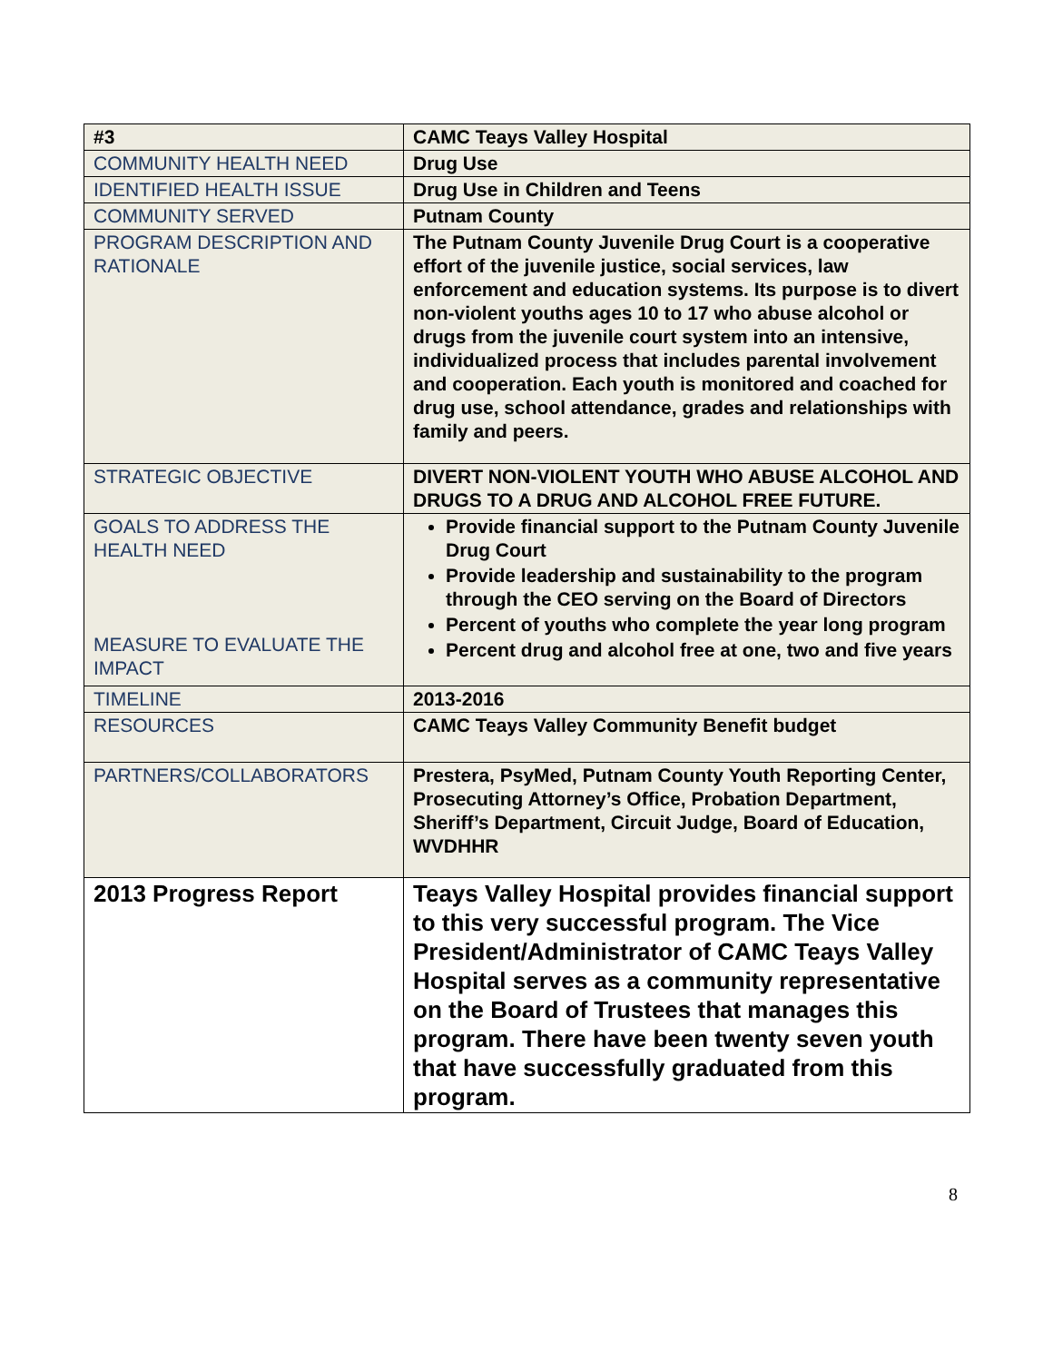| #3 | CAMC Teays Valley Hospital |
| COMMUNITY HEALTH NEED | Drug Use |
| IDENTIFIED HEALTH ISSUE | Drug Use in Children and Teens |
| COMMUNITY SERVED | Putnam County |
| PROGRAM DESCRIPTION AND RATIONALE | The Putnam County Juvenile Drug Court is a cooperative effort of the juvenile justice, social services, law enforcement and education systems. Its purpose is to divert non-violent youths ages 10 to 17 who abuse alcohol or drugs from the juvenile court system into an intensive, individualized process that includes parental involvement and cooperation. Each youth is monitored and coached for drug use, school attendance, grades and relationships with family and peers. |
| STRATEGIC OBJECTIVE | DIVERT NON-VIOLENT YOUTH WHO ABUSE ALCOHOL AND DRUGS TO A DRUG AND ALCOHOL FREE FUTURE. |
| GOALS TO ADDRESS THE HEALTH NEED MEASURE TO EVALUATE THE IMPACT | Provide financial support to the Putnam County Juvenile Drug Court Provide leadership and sustainability to the program through the CEO serving on the Board of Directors Percent of youths who complete the year long program Percent drug and alcohol free at one, two and five years |
| TIMELINE | 2013-2016 |
| RESOURCES | CAMC Teays Valley Community Benefit budget |
| PARTNERS/COLLABORATORS | Prestera, PsyMed, Putnam County Youth Reporting Center, Prosecuting Attorney’s Office, Probation Department, Sheriff’s Department, Circuit Judge, Board of Education, WVDHHR |
| 2013 Progress Report | Teays Valley Hospital provides financial support to this very successful program. The Vice President/Administrator of CAMC Teays Valley Hospital serves as a community representative on the Board of Trustees that manages this program. There have been twenty seven youth that have successfully graduated from this program. |
8